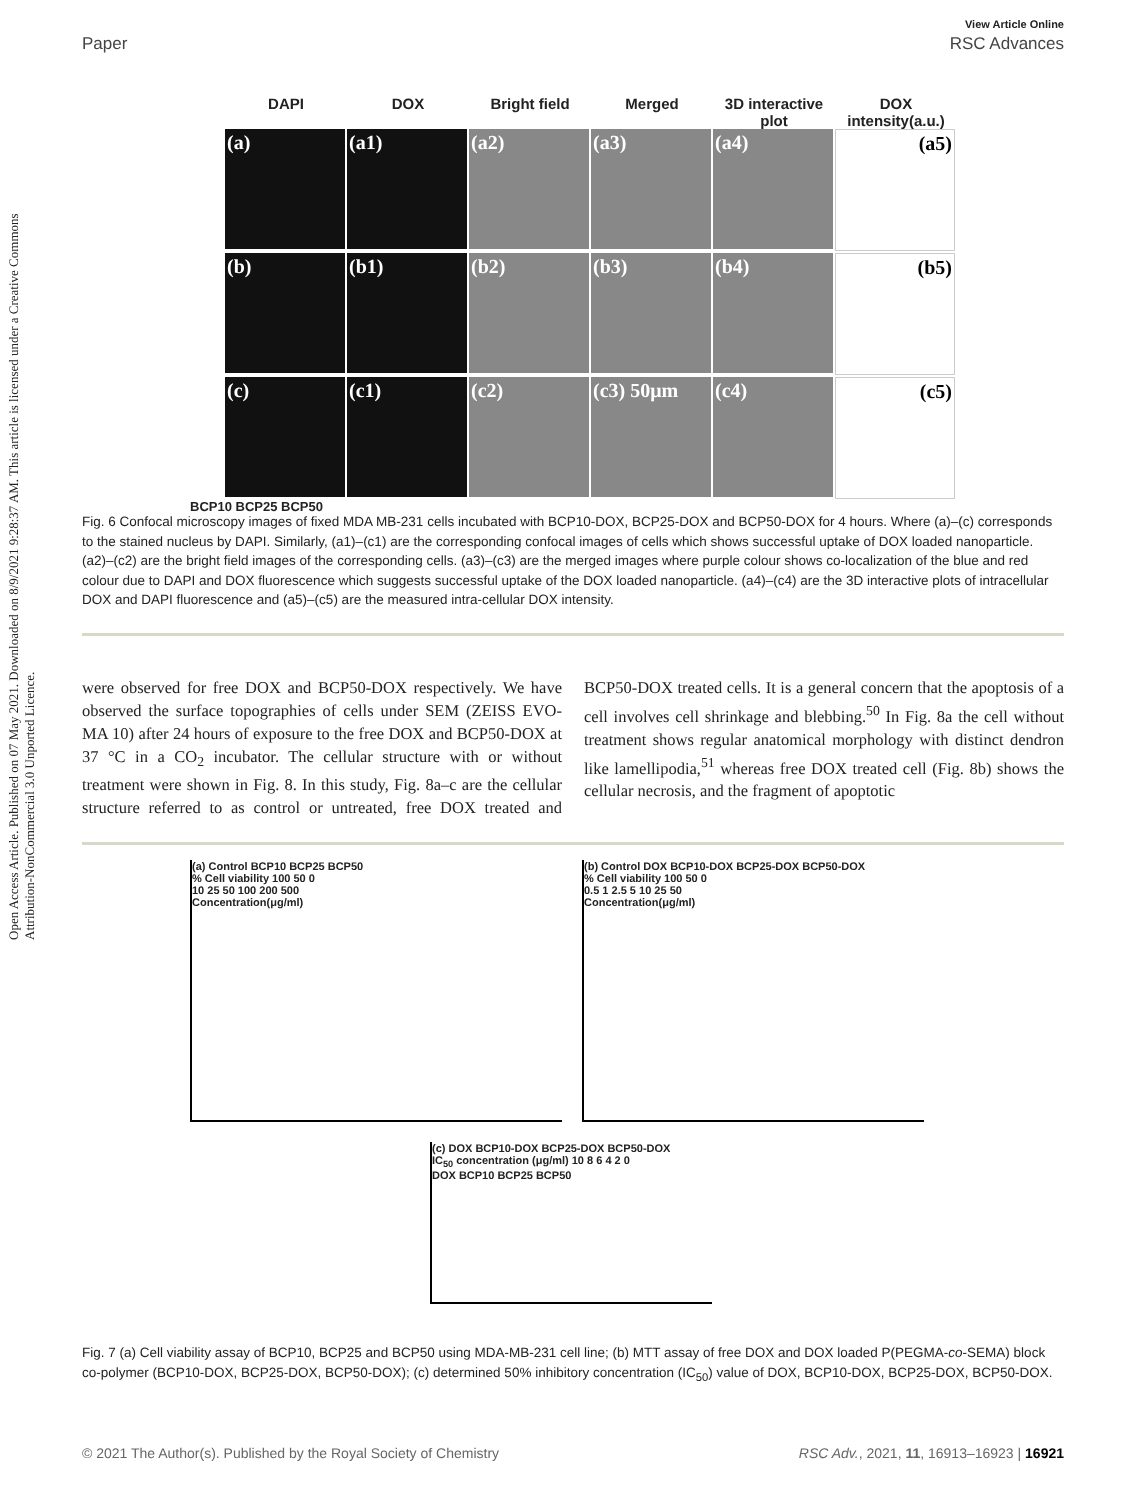Open Access Article. Published on 07 May 2021. Downloaded on 8/9/2021 9:28:37 AM. This article is licensed under a Creative Commons Attribution-NonCommercial 3.0 Unported Licence.
View Article Online
Paper RSC Advances
DAPI DOX Bright field Merged 3D interactive plot DOX intensity(a.u.)
(a)
(a1)
(a2)
(a3)
(a4)
(a5)
(b)
(b1)
(b2)
(b3)
(b4)
(b5)
(c)
(c1)
(c2)
(c3) 50μm
(c4)
(c5)
BCP10 BCP25 BCP50
Fig. 6 Confocal microscopy images of fixed MDA MB-231 cells incubated with BCP10-DOX, BCP25-DOX and BCP50-DOX for 4 hours. Where (a)–(c) corresponds to the stained nucleus by DAPI. Similarly, (a1)–(c1) are the corresponding confocal images of cells which shows successful uptake of DOX loaded nanoparticle. (a2)–(c2) are the bright field images of the corresponding cells. (a3)–(c3) are the merged images where purple colour shows co-localization of the blue and red colour due to DAPI and DOX fluorescence which suggests successful uptake of the DOX loaded nanoparticle. (a4)–(c4) are the 3D interactive plots of intracellular DOX and DAPI fluorescence and (a5)–(c5) are the measured intra-cellular DOX intensity.
were observed for free DOX and BCP50-DOX respectively. We have observed the surface topographies of cells under SEM (ZEISS EVO-MA 10) after 24 hours of exposure to the free DOX and BCP50-DOX at 37 °C in a CO<sub>2</sub> incubator. The cellular structure with or without treatment were shown in Fig. 8. In this study, Fig. 8a–c are the cellular structure referred to as control or untreated, free DOX treated and BCP50-DOX treated cells. It is a general concern that the apoptosis of a cell involves cell shrinkage and blebbing.<sup>50</sup> In Fig. 8a the cell without treatment shows regular anatomical morphology with distinct dendron like lamellipodia,<sup>51</sup> whereas free DOX treated cell (Fig. 8b) shows the cellular necrosis, and the fragment of apoptotic
(a) Control BCP10 BCP25 BCP50
% Cell viability 100 50 0
10 25 50 100 200 500
Concentration(μg/ml)
(b) Control DOX BCP10-DOX BCP25-DOX BCP50-DOX
% Cell viability 100 50 0
0.5 1 2.5 5 10 25 50
Concentration(μg/ml)
(c) DOX BCP10-DOX BCP25-DOX BCP50-DOX
IC<sub>50</sub> concentration (μg/ml) 10 8 6 4 2 0
DOX BCP10 BCP25 BCP50
Fig. 7 (a) Cell viability assay of BCP10, BCP25 and BCP50 using MDA-MB-231 cell line; (b) MTT assay of free DOX and DOX loaded P(PEGMA-co-SEMA) block co-polymer (BCP10-DOX, BCP25-DOX, BCP50-DOX); (c) determined 50% inhibitory concentration (IC<sub>50</sub>) value of DOX, BCP10-DOX, BCP25-DOX, BCP50-DOX.
© 2021 The Author(s). Published by the Royal Society of Chemistry RSC Adv., 2021, 11, 16913–16923 | 16921